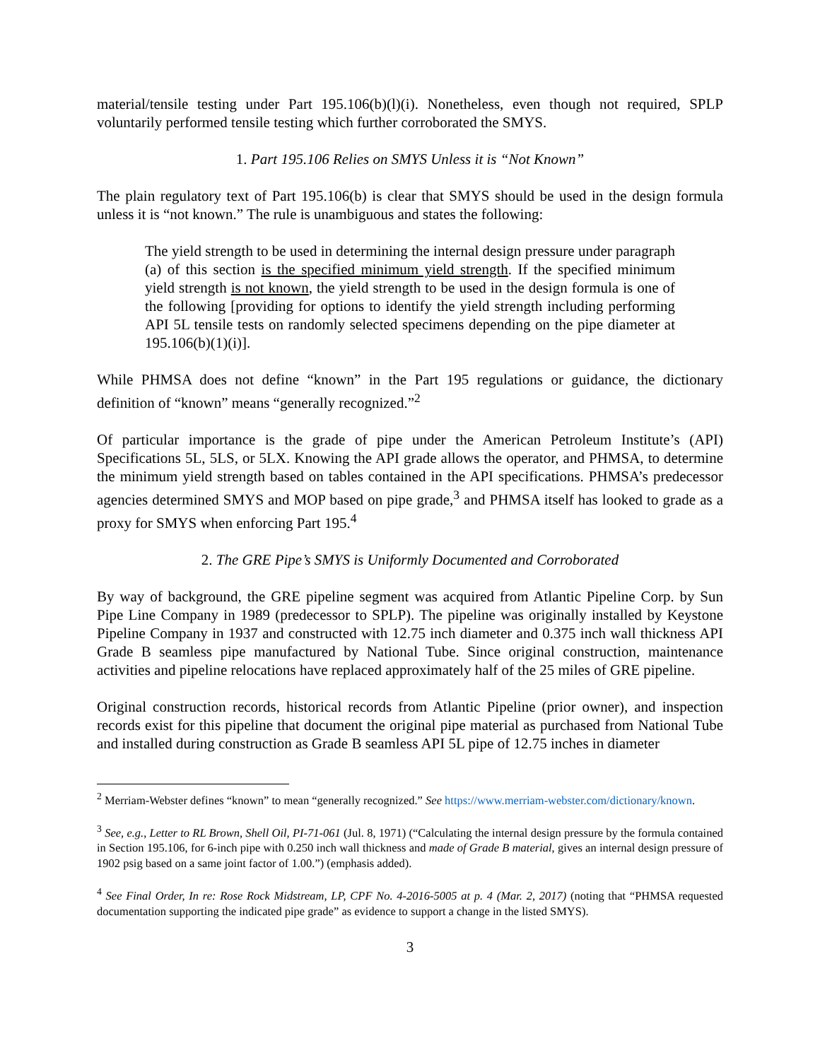material/tensile testing under Part 195.106(b)(l)(i). Nonetheless, even though not required, SPLP voluntarily performed tensile testing which further corroborated the SMYS.
1. Part 195.106 Relies on SMYS Unless it is “Not Known”
The plain regulatory text of Part 195.106(b) is clear that SMYS should be used in the design formula unless it is “not known.” The rule is unambiguous and states the following:
The yield strength to be used in determining the internal design pressure under paragraph (a) of this section is the specified minimum yield strength. If the specified minimum yield strength is not known, the yield strength to be used in the design formula is one of the following [providing for options to identify the yield strength including performing API 5L tensile tests on randomly selected specimens depending on the pipe diameter at 195.106(b)(1)(i)].
While PHMSA does not define “known” in the Part 195 regulations or guidance, the dictionary definition of “known” means “generally recognized.”<sup>2</sup>
Of particular importance is the grade of pipe under the American Petroleum Institute’s (API) Specifications 5L, 5LS, or 5LX. Knowing the API grade allows the operator, and PHMSA, to determine the minimum yield strength based on tables contained in the API specifications. PHMSA’s predecessor agencies determined SMYS and MOP based on pipe grade,<sup>3</sup> and PHMSA itself has looked to grade as a proxy for SMYS when enforcing Part 195.<sup>4</sup>
2. The GRE Pipe’s SMYS is Uniformly Documented and Corroborated
By way of background, the GRE pipeline segment was acquired from Atlantic Pipeline Corp. by Sun Pipe Line Company in 1989 (predecessor to SPLP). The pipeline was originally installed by Keystone Pipeline Company in 1937 and constructed with 12.75 inch diameter and 0.375 inch wall thickness API Grade B seamless pipe manufactured by National Tube. Since original construction, maintenance activities and pipeline relocations have replaced approximately half of the 25 miles of GRE pipeline.
Original construction records, historical records from Atlantic Pipeline (prior owner), and inspection records exist for this pipeline that document the original pipe material as purchased from National Tube and installed during construction as Grade B seamless API 5L pipe of 12.75 inches in diameter
<sup>2</sup> Merriam-Webster defines “known” to mean “generally recognized.” See https://www.merriam-webster.com/dictionary/known.
<sup>3</sup> See, e.g., Letter to RL Brown, Shell Oil, PI-71-061 (Jul. 8, 1971) (“Calculating the internal design pressure by the formula contained in Section 195.106, for 6-inch pipe with 0.250 inch wall thickness and made of Grade B material, gives an internal design pressure of 1902 psig based on a same joint factor of 1.00.”) (emphasis added).
<sup>4</sup> See Final Order, In re: Rose Rock Midstream, LP, CPF No. 4-2016-5005 at p. 4 (Mar. 2, 2017) (noting that “PHMSA requested documentation supporting the indicated pipe grade” as evidence to support a change in the listed SMYS).
3